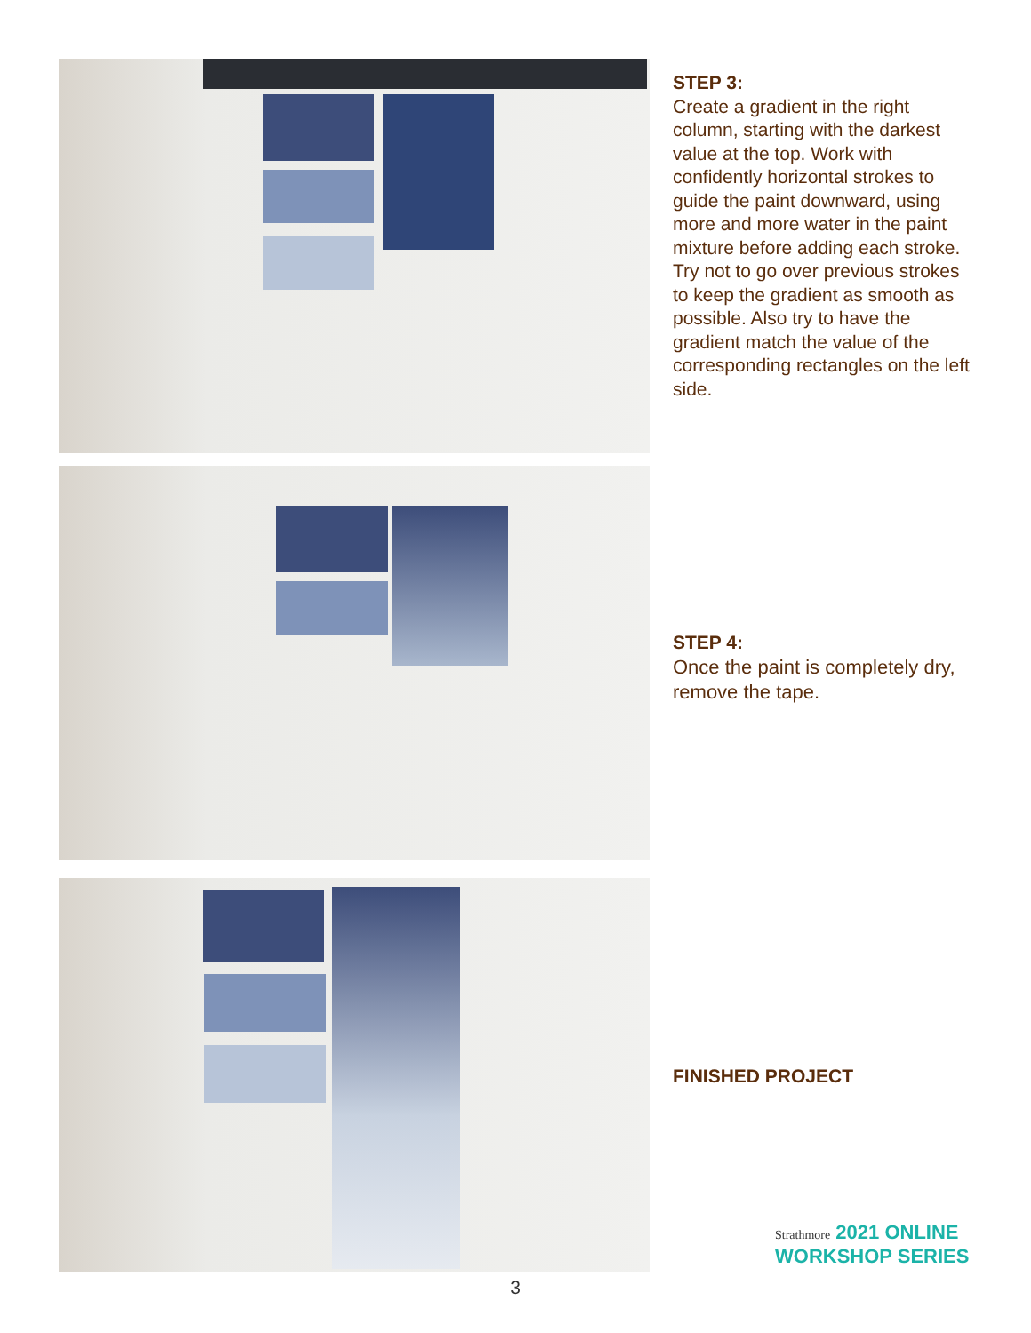STEP 3:
Create a gradient in the right column, starting with the darkest value at the top. Work with confidently horizontal strokes to guide the paint downward, using more and more water in the paint mixture before adding each stroke. Try not to go over previous strokes to keep the gradient as smooth as possible. Also try to have the gradient match the value of the corresponding rectangles on the left side.
STEP 4:
Once the paint is completely dry, remove the tape.
FINISHED PROJECT
Strathmore 2021 ONLINE
WORKSHOP SERIES
3